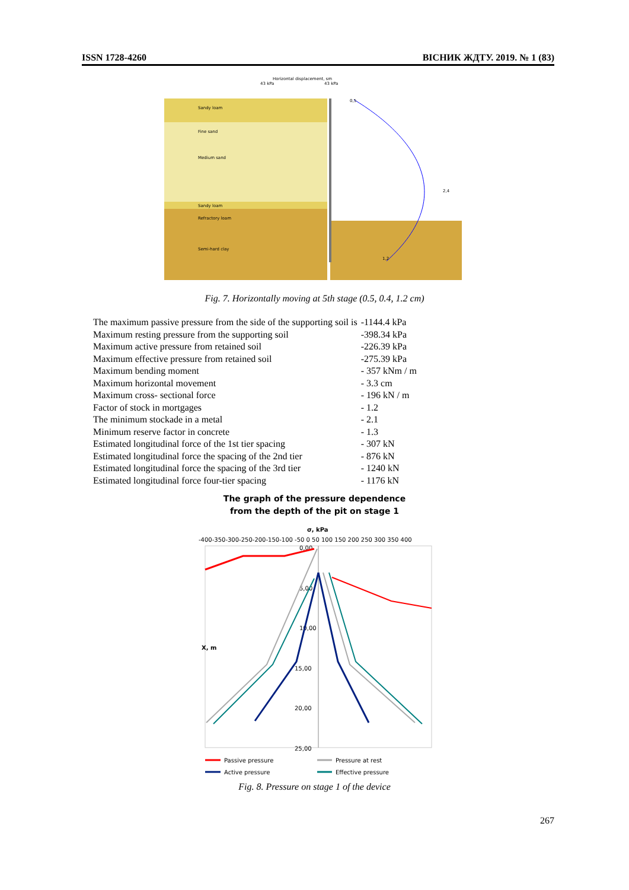ISSN 1728-4260 ВІСНИК ЖДТУ. 2019. № 1 (83)
Horizontal displacement, sm
43 kPa
43 kPa
Sandy loam
Fine sand
Medium sand
Sandy loam
Refractory loam
Semi-hard clay
0,5
2,4
1,2
Fig. 7. Horizontally moving at 5th stage (0.5, 0.4, 1.2 cm)
| The maximum passive pressure from the side of the supporting soil is | -1144.4 kPa |
| Maximum resting pressure from the supporting soil | -398.34 kPa |
| Maximum active pressure from retained soil | -226.39 kPa |
| Maximum effective pressure from retained soil | -275.39 kPa |
| Maximum bending moment | - 357 kNm / m |
| Maximum horizontal movement | - 3.3 cm |
| Maximum cross- sectional force | - 196 kN / m |
| Factor of stock in mortgages | - 1.2 |
| The minimum stockade in a metal | - 2.1 |
| Minimum reserve factor in concrete | - 1.3 |
| Estimated longitudinal force of the 1st tier spacing | - 307 kN |
| Estimated longitudinal force the spacing of the 2nd tier | - 876 kN |
| Estimated longitudinal force the spacing of the 3rd tier | - 1240 kN |
| Estimated longitudinal force four-tier spacing | - 1176 kN |
The graph of the pressure dependence
from the depth of the pit on stage 1
σ, kPa
-400-350-300-250-200-150-100 -50 0 50 100 150 200 250 300 350 400
0,00
5,00
10,00
15,00
20,00
25,00
X, m
Passive pressure
Pressure at rest
Active pressure
Effective pressure
Fig. 8. Pressure on stage 1 of the device
267